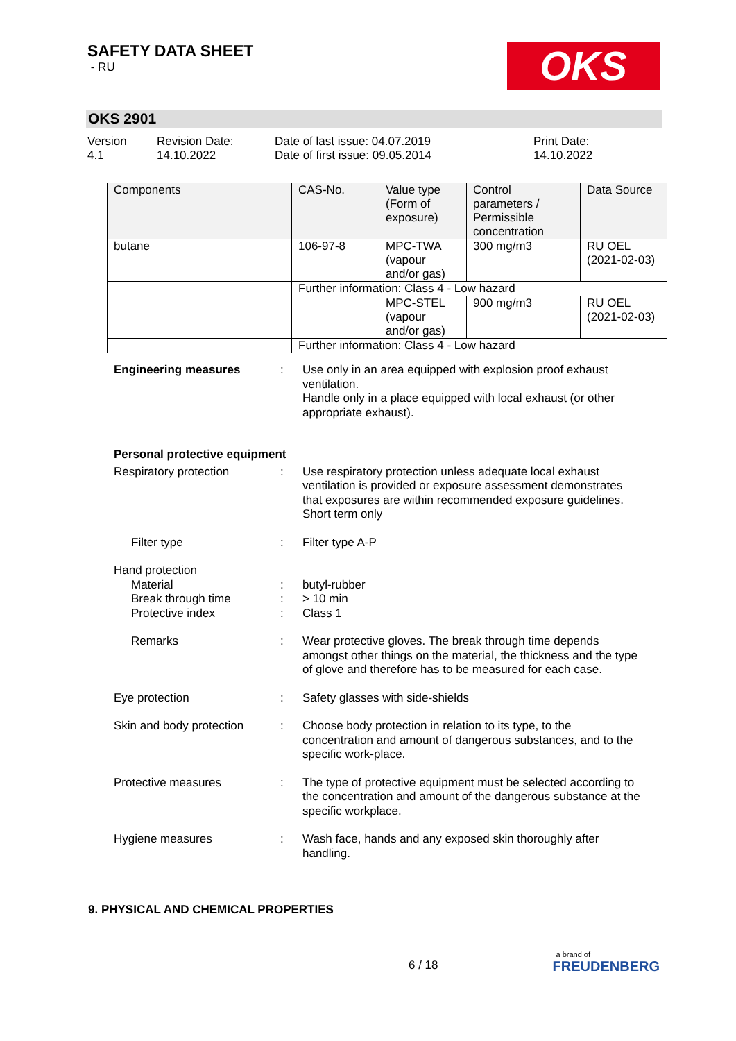SAFETY DATA SHEET
- RU
OKS
OKS 2901
Version
4.1
Revision Date:
14.10.2022
Date of last issue: 04.07.2019
Date of first issue: 09.05.2014
Print Date:
14.10.2022
| Components | CAS-No. | Value type (Form of exposure) | Control parameters / Permissible concentration | Data Source |
| --- | --- | --- | --- | --- |
| butane | 106-97-8 | MPC-TWA (vapour and/or gas) | 300 mg/m3 | RU OEL (2021-02-03) |
| | Further information: Class 4 - Low hazard | | | |
| | | MPC-STEL (vapour and/or gas) | 900 mg/m3 | RU OEL (2021-02-03) |
| | Further information: Class 4 - Low hazard | | | |
Engineering measures : Use only in an area equipped with explosion proof exhaust ventilation.
Handle only in a place equipped with local exhaust (or other appropriate exhaust).
Personal protective equipment
Respiratory protection : Use respiratory protection unless adequate local exhaust ventilation is provided or exposure assessment demonstrates that exposures are within recommended exposure guidelines.
Short term only
Filter type : Filter type A-P
Hand protection
Material : butyl-rubber
Break through time : > 10 min
Protective index : Class 1
Remarks : Wear protective gloves. The break through time depends amongst other things on the material, the thickness and the type of glove and therefore has to be measured for each case.
Eye protection : Safety glasses with side-shields
Skin and body protection
: Choose body protection in relation to its type, to the concentration and amount of dangerous substances, and to the specific work-place.
Protective measures : The type of protective equipment must be selected according to the concentration and amount of the dangerous substance at the specific workplace.
Hygiene measures : Wash face, hands and any exposed skin thoroughly after handling.
9. PHYSICAL AND CHEMICAL PROPERTIES
6 / 18
a brand of
FREUDENBERG